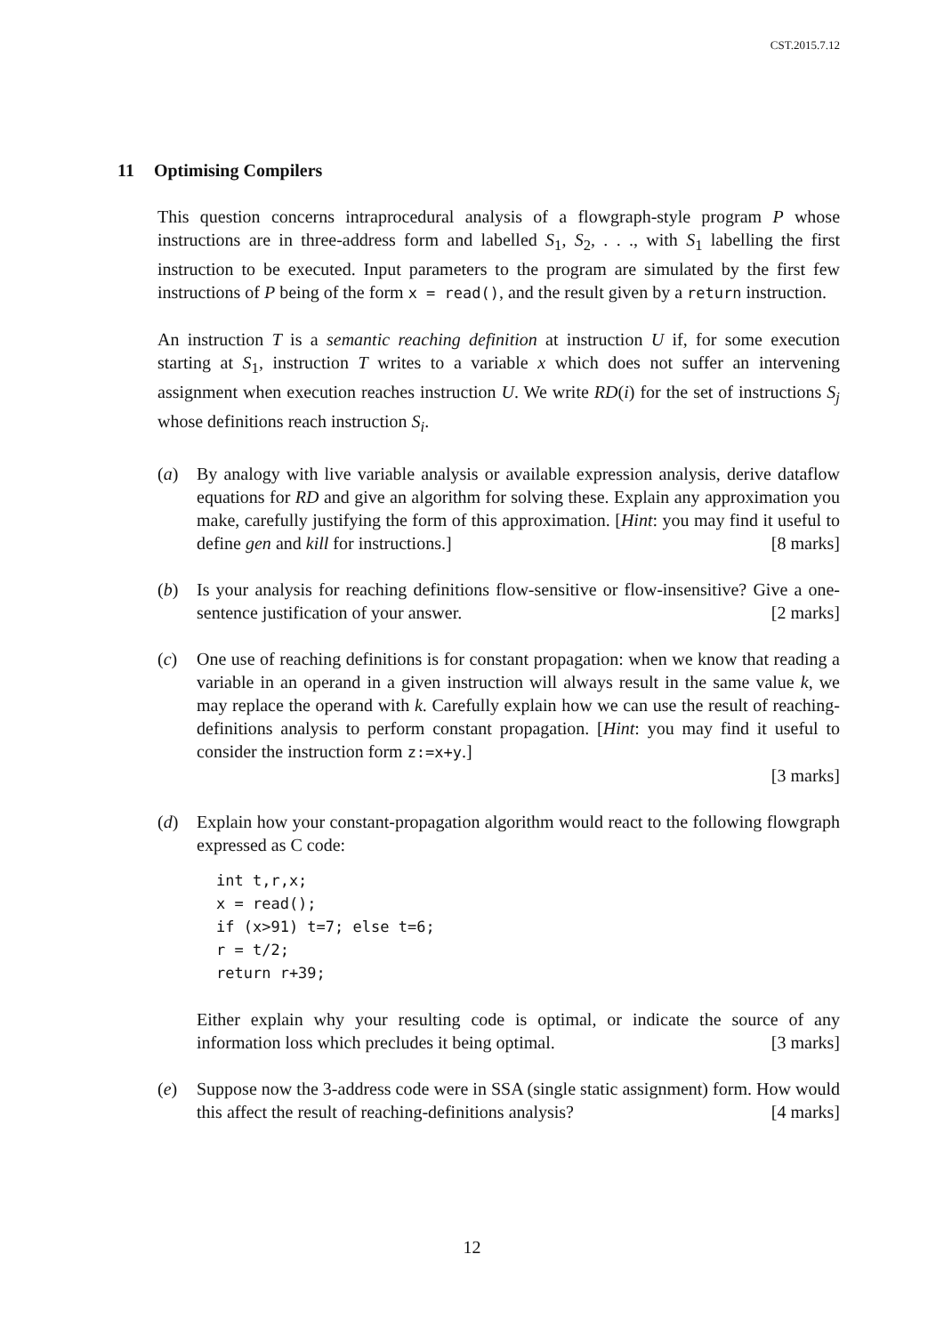CST.2015.7.12
11 Optimising Compilers
This question concerns intraprocedural analysis of a flowgraph-style program P whose instructions are in three-address form and labelled S<sub>1</sub>, S<sub>2</sub>, . . ., with S<sub>1</sub> labelling the first instruction to be executed. Input parameters to the program are simulated by the first few instructions of P being of the form x = read(), and the result given by a return instruction.
An instruction T is a semantic reaching definition at instruction U if, for some execution starting at S<sub>1</sub>, instruction T writes to a variable x which does not suffer an intervening assignment when execution reaches instruction U. We write RD(i) for the set of instructions S<sub>j</sub> whose definitions reach instruction S<sub>i</sub>.
(a) By analogy with live variable analysis or available expression analysis, derive dataflow equations for RD and give an algorithm for solving these. Explain any approximation you make, carefully justifying the form of this approximation. [Hint: you may find it useful to define gen and kill for instructions.] [8 marks]
(b) Is your analysis for reaching definitions flow-sensitive or flow-insensitive? Give a one-sentence justification of your answer. [2 marks]
(c) One use of reaching definitions is for constant propagation: when we know that reading a variable in an operand in a given instruction will always result in the same value k, we may replace the operand with k. Carefully explain how we can use the result of reaching-definitions analysis to perform constant propagation. [Hint: you may find it useful to consider the instruction form z:=x+y.]
[3 marks]
(d) Explain how your constant-propagation algorithm would react to the following flowgraph expressed as C code:
int t,r,x;
x = read();
if (x>91) t=7; else t=6;
r = t/2;
return r+39;
Either explain why your resulting code is optimal, or indicate the source of any information loss which precludes it being optimal. [3 marks]
(e) Suppose now the 3-address code were in SSA (single static assignment) form. How would this affect the result of reaching-definitions analysis? [4 marks]
12